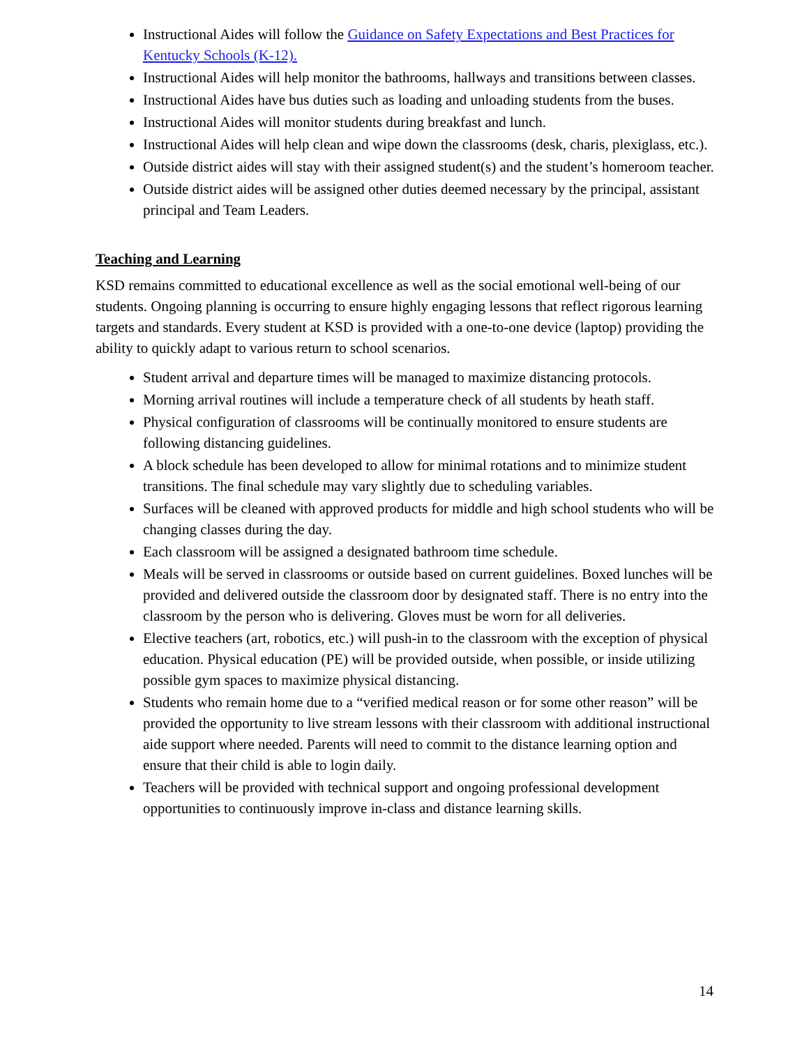Instructional Aides will follow the Guidance on Safety Expectations and Best Practices for Kentucky Schools (K-12).
Instructional Aides will help monitor the bathrooms, hallways and transitions between classes.
Instructional Aides have bus duties such as loading and unloading students from the buses.
Instructional Aides will monitor students during breakfast and lunch.
Instructional Aides will help clean and wipe down the classrooms (desk, charis, plexiglass, etc.).
Outside district aides will stay with their assigned student(s) and the student’s homeroom teacher.
Outside district aides will be assigned other duties deemed necessary by the principal, assistant principal and Team Leaders.
Teaching and Learning
KSD remains committed to educational excellence as well as the social emotional well-being of our students. Ongoing planning is occurring to ensure highly engaging lessons that reflect rigorous learning targets and standards. Every student at KSD is provided with a one-to-one device (laptop) providing the ability to quickly adapt to various return to school scenarios.
Student arrival and departure times will be managed to maximize distancing protocols.
Morning arrival routines will include a temperature check of all students by heath staff.
Physical configuration of classrooms will be continually monitored to ensure students are following distancing guidelines.
A block schedule has been developed to allow for minimal rotations and to minimize student transitions. The final schedule may vary slightly due to scheduling variables.
Surfaces will be cleaned with approved products for middle and high school students who will be changing classes during the day.
Each classroom will be assigned a designated bathroom time schedule.
Meals will be served in classrooms or outside based on current guidelines. Boxed lunches will be provided and delivered outside the classroom door by designated staff. There is no entry into the classroom by the person who is delivering. Gloves must be worn for all deliveries.
Elective teachers (art, robotics, etc.) will push-in to the classroom with the exception of physical education. Physical education (PE) will be provided outside, when possible, or inside utilizing possible gym spaces to maximize physical distancing.
Students who remain home due to a “verified medical reason or for some other reason” will be provided the opportunity to live stream lessons with their classroom with additional instructional aide support where needed. Parents will need to commit to the distance learning option and ensure that their child is able to login daily.
Teachers will be provided with technical support and ongoing professional development opportunities to continuously improve in-class and distance learning skills.
14